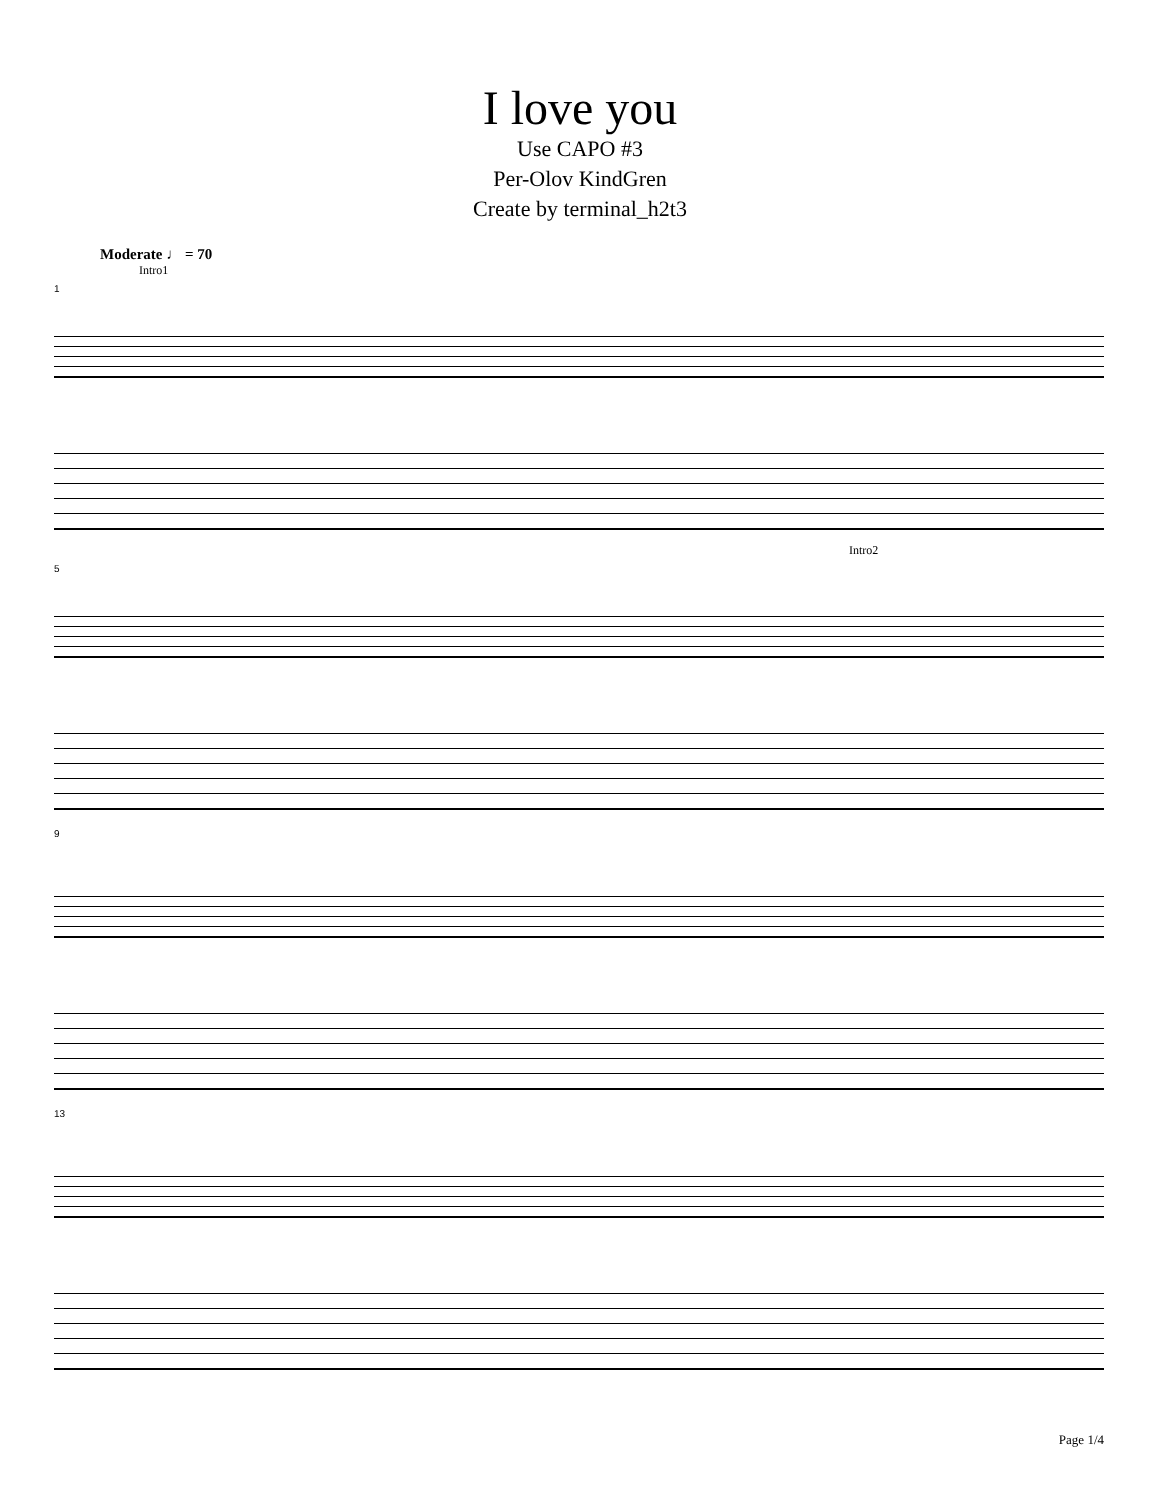I love you
Use CAPO #3
Per-Olov KindGren
Create by terminal_h2t3
Moderate ♩ = 70
Intro1
1
Intro2
5
9
13
Page 1/4